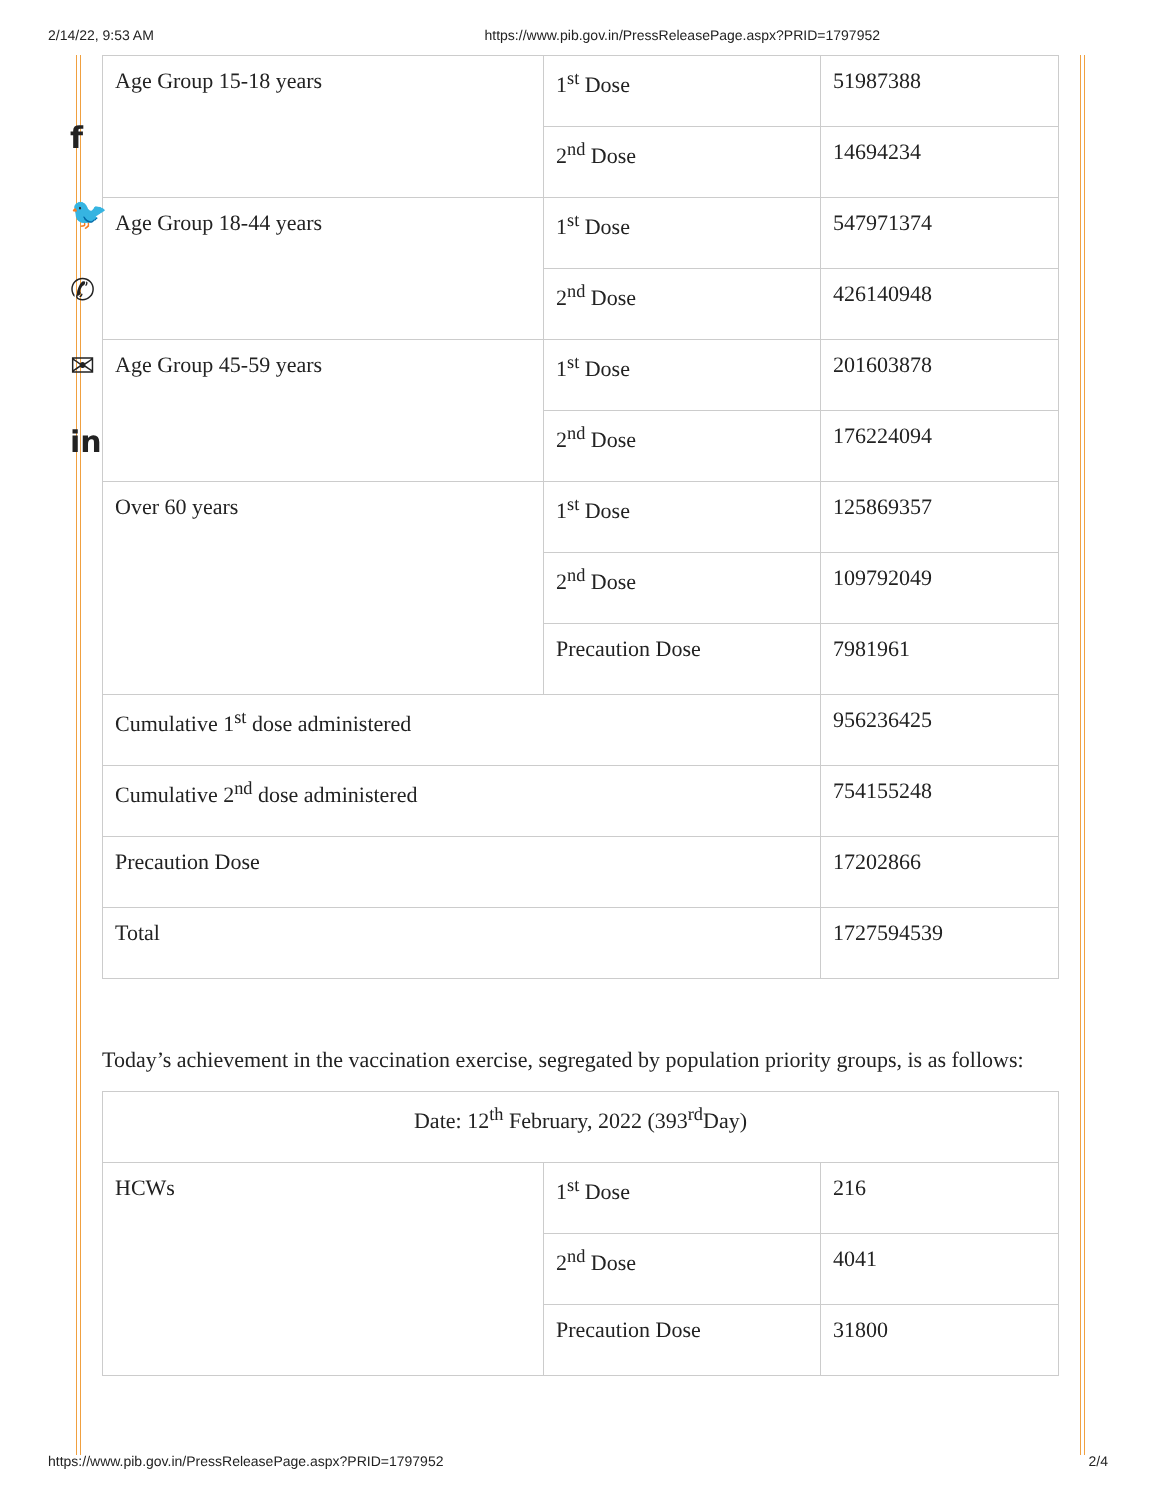2/14/22, 9:53 AM https://www.pib.gov.in/PressReleasePage.aspx?PRID=1797952
f
🐦
✆
✉
in
| Age Group 15-18 years | 1<sup>st</sup> Dose | 51987388 |
| | 2<sup>nd</sup> Dose | 14694234 |
| Age Group 18-44 years | 1<sup>st</sup> Dose | 547971374 |
| | 2<sup>nd</sup> Dose | 426140948 |
| Age Group 45-59 years | 1<sup>st</sup> Dose | 201603878 |
| | 2<sup>nd</sup> Dose | 176224094 |
| Over 60 years | 1<sup>st</sup> Dose | 125869357 |
| | 2<sup>nd</sup> Dose | 109792049 |
| | Precaution Dose | 7981961 |
| Cumulative 1<sup>st</sup> dose administered | | 956236425 |
| Cumulative 2<sup>nd</sup> dose administered | | 754155248 |
| Precaution Dose | | 17202866 |
| Total | | 1727594539 |
Today’s achievement in the vaccination exercise, segregated by population priority groups, is as follows:
| Date: 12<sup>th</sup> February, 2022 (393<sup>rd</sup>Day) | | |
| HCWs | 1<sup>st</sup> Dose | 216 |
| | 2<sup>nd</sup> Dose | 4041 |
| | Precaution Dose | 31800 |
https://www.pib.gov.in/PressReleasePage.aspx?PRID=1797952 2/4